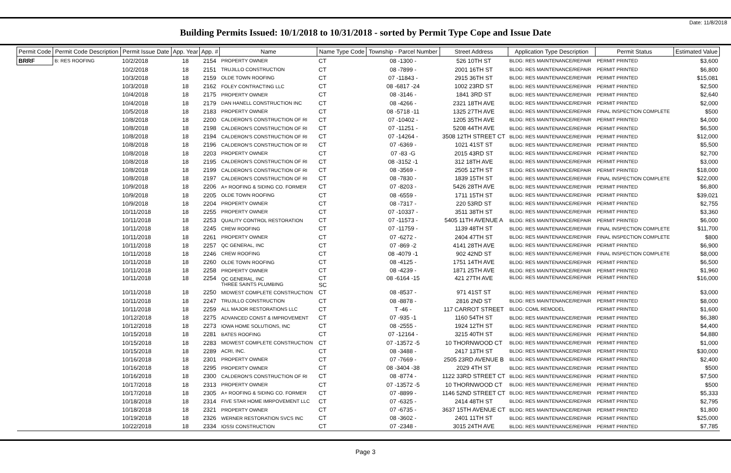Date: 11/8/2018
Building Permits Issued: 10/1/2018 to 10/31/2018 - sorted by Permit Type Cope and Issue Date
| Permit Code | Permit Code Description | Permit Issue Date | App. Year | App. # | Name | Name Type Code | Township - Parcel Number | Street Address | Application Type Description | Permit Status | Estimated Value |
| --- | --- | --- | --- | --- | --- | --- | --- | --- | --- | --- | --- |
| BRRF | B: RES ROOFING | 10/2/2018 | 18 | 2154 | PROPERTY OWNER | CT | 08 -1300 - | 526 10TH ST | BLDG: RES MAINTENANCE/REPAIR | PERMIT PRINTED | $3,600 |
| | | 10/2/2018 | 18 | 2151 | TRUJILLO CONSTRUCTION | CT | 08 -7899 - | 2001 16TH ST | BLDG: RES MAINTENANCE/REPAIR | PERMIT PRINTED | $6,800 |
| | | 10/3/2018 | 18 | 2159 | OLDE TOWN ROOFING | CT | 07 -11843 - | 2915 36TH ST | BLDG: RES MAINTENANCE/REPAIR | PERMIT PRINTED | $15,081 |
| | | 10/3/2018 | 18 | 2162 | FOLEY CONTRACTING LLC | CT | 08 -6817 -24 | 1002 23RD ST | BLDG: RES MAINTENANCE/REPAIR | PERMIT PRINTED | $2,500 |
| | | 10/4/2018 | 18 | 2175 | PROPERTY OWNER | CT | 08 -3146 - | 1841 3RD ST | BLDG: RES MAINTENANCE/REPAIR | PERMIT PRINTED | $2,640 |
| | | 10/4/2018 | 18 | 2179 | DAN HANELL CONSTRUCTION INC | CT | 08 -4266 - | 2321 18TH AVE | BLDG: RES MAINTENANCE/REPAIR | PERMIT PRINTED | $2,000 |
| | | 10/5/2018 | 18 | 2183 | PROPERTY OWNER | CT | 08 -5718 -11 | 1325 27TH AVE | BLDG: RES MAINTENANCE/REPAIR | FINAL INSPECTION COMPLETE | $500 |
| | | 10/8/2018 | 18 | 2200 | CALDERON'S CONSTRUCTION OF RI | CT | 07 -10402 - | 1205 35TH AVE | BLDG: RES MAINTENANCE/REPAIR | PERMIT PRINTED | $4,000 |
| | | 10/8/2018 | 18 | 2198 | CALDERON'S CONSTRUCTION OF RI | CT | 07 -11251 - | 5208 44TH AVE | BLDG: RES MAINTENANCE/REPAIR | PERMIT PRINTED | $6,500 |
| | | 10/8/2018 | 18 | 2194 | CALDERON'S CONSTRUCTION OF RI | CT | 07 -14264 - | 3508 12TH STREET CT | BLDG: RES MAINTENANCE/REPAIR | PERMIT PRINTED | $12,000 |
| | | 10/8/2018 | 18 | 2196 | CALDERON'S CONSTRUCTION OF RI | CT | 07 -6369 - | 1021 41ST ST | BLDG: RES MAINTENANCE/REPAIR | PERMIT PRINTED | $5,500 |
| | | 10/8/2018 | 18 | 2203 | PROPERTY OWNER | CT | 07 -83 -G | 2015 43RD ST | BLDG: RES MAINTENANCE/REPAIR | PERMIT PRINTED | $2,700 |
| | | 10/8/2018 | 18 | 2195 | CALDERON'S CONSTRUCTION OF RI | CT | 08 -3152 -1 | 312 18TH AVE | BLDG: RES MAINTENANCE/REPAIR | PERMIT PRINTED | $3,000 |
| | | 10/8/2018 | 18 | 2199 | CALDERON'S CONSTRUCTION OF RI | CT | 08 -3569 - | 2505 12TH ST | BLDG: RES MAINTENANCE/REPAIR | PERMIT PRINTED | $18,000 |
| | | 10/8/2018 | 18 | 2197 | CALDERON'S CONSTRUCTION OF RI | CT | 08 -7830 - | 1839 15TH ST | BLDG: RES MAINTENANCE/REPAIR | FINAL INSPECTION COMPLETE | $22,000 |
| | | 10/9/2018 | 18 | 2206 | A+ ROOFING & SIDING CO. FORMER | CT | 07 -8203 - | 5426 28TH AVE | BLDG: RES MAINTENANCE/REPAIR | PERMIT PRINTED | $6,800 |
| | | 10/9/2018 | 18 | 2205 | OLDE TOWN ROOFING | CT | 08 -6559 - | 1711 15TH ST | BLDG: RES MAINTENANCE/REPAIR | PERMIT PRINTED | $39,021 |
| | | 10/9/2018 | 18 | 2204 | PROPERTY OWNER | CT | 08 -7317 - | 220 53RD ST | BLDG: RES MAINTENANCE/REPAIR | PERMIT PRINTED | $2,755 |
| | | 10/11/2018 | 18 | 2255 | PROPERTY OWNER | CT | 07 -10337 - | 3511 38TH ST | BLDG: RES MAINTENANCE/REPAIR | PERMIT PRINTED | $3,360 |
| | | 10/11/2018 | 18 | 2253 | QUALITY CONTROL RESTORATION | CT | 07 -11573 - | 5405 11TH AVENUE A | BLDG: RES MAINTENANCE/REPAIR | PERMIT PRINTED | $6,000 |
| | | 10/11/2018 | 18 | 2245 | CREW ROOFING | CT | 07 -11759 - | 1139 48TH ST | BLDG: RES MAINTENANCE/REPAIR | FINAL INSPECTION COMPLETE | $11,700 |
| | | 10/11/2018 | 18 | 2261 | PROPERTY OWNER | CT | 07 -6272 - | 2404 47TH ST | BLDG: RES MAINTENANCE/REPAIR | FINAL INSPECTION COMPLETE | $800 |
| | | 10/11/2018 | 18 | 2257 | QC GENERAL, INC | CT | 07 -869 -2 | 4141 28TH AVE | BLDG: RES MAINTENANCE/REPAIR | PERMIT PRINTED | $6,900 |
| | | 10/11/2018 | 18 | 2246 | CREW ROOFING | CT | 08 -4079 -1 | 902 42ND ST | BLDG: RES MAINTENANCE/REPAIR | FINAL INSPECTION COMPLETE | $8,000 |
| | | 10/11/2018 | 18 | 2260 | OLDE TOWN ROOFING | CT | 08 -4125 - | 1751 14TH AVE | BLDG: RES MAINTENANCE/REPAIR | PERMIT PRINTED | $6,500 |
| | | 10/11/2018 | 18 | 2258 | PROPERTY OWNER | CT | 08 -4239 - | 1871 25TH AVE | BLDG: RES MAINTENANCE/REPAIR | PERMIT PRINTED | $1,960 |
| | | 10/11/2018 | 18 | 2254 | QC GENERAL, INC THREE SAINTS PLUMBING | CT SC | 08 -6164 -15 | 421 27TH AVE | BLDG: RES MAINTENANCE/REPAIR | PERMIT PRINTED | $16,000 |
| | | 10/11/2018 | 18 | 2250 | MIDWEST COMPLETE CONSTRUCTION | CT | 08 -8537 - | 971 41ST ST | BLDG: RES MAINTENANCE/REPAIR | PERMIT PRINTED | $3,000 |
| | | 10/11/2018 | 18 | 2247 | TRUJILLO CONSTRUCTION | CT | 08 -8878 - | 2816 2ND ST | BLDG: RES MAINTENANCE/REPAIR | PERMIT PRINTED | $8,000 |
| | | 10/11/2018 | 18 | 2259 | ALL MAJOR RESTORATIONS LLC | CT | T -46 - | 117 CARROT STREET | BLDG: COML REMODEL | PERMIT PRINTED | $1,600 |
| | | 10/12/2018 | 18 | 2275 | ADVANCED CONST & IMPROVEMENT | CT | 07 -935 -1 | 1160 54TH ST | BLDG: RES MAINTENANCE/REPAIR | PERMIT PRINTED | $6,380 |
| | | 10/12/2018 | 18 | 2273 | IOWA HOME SOLUTIONS, INC | CT | 08 -2555 - | 1924 12TH ST | BLDG: RES MAINTENANCE/REPAIR | PERMIT PRINTED | $4,400 |
| | | 10/15/2018 | 18 | 2281 | BATES ROOFING | CT | 07 -12164 - | 3215 40TH ST | BLDG: RES MAINTENANCE/REPAIR | PERMIT PRINTED | $4,880 |
| | | 10/15/2018 | 18 | 2283 | MIDWEST COMPLETE CONSTRUCTION | CT | 07 -13572 -5 | 10 THORNWOOD CT | BLDG: RES MAINTENANCE/REPAIR | PERMIT PRINTED | $1,000 |
| | | 10/15/2018 | 18 | 2289 | ACRI, INC. | CT | 08 -3488 - | 2417 13TH ST | BLDG: RES MAINTENANCE/REPAIR | PERMIT PRINTED | $30,000 |
| | | 10/16/2018 | 18 | 2301 | PROPERTY OWNER | CT | 07 -7669 - | 2505 23RD AVENUE B | BLDG: RES MAINTENANCE/REPAIR | PERMIT PRINTED | $2,400 |
| | | 10/16/2018 | 18 | 2295 | PROPERTY OWNER | CT | 08 -3404 -38 | 2029 4TH ST | BLDG: RES MAINTENANCE/REPAIR | PERMIT PRINTED | $500 |
| | | 10/16/2018 | 18 | 2300 | CALDERON'S CONSTRUCTION OF RI | CT | 08 -8774 - | 1122 33RD STREET CT | BLDG: RES MAINTENANCE/REPAIR | PERMIT PRINTED | $7,500 |
| | | 10/17/2018 | 18 | 2313 | PROPERTY OWNER | CT | 07 -13572 -5 | 10 THORNWOOD CT | BLDG: RES MAINTENANCE/REPAIR | PERMIT PRINTED | $500 |
| | | 10/17/2018 | 18 | 2305 | A+ ROOFING & SIDING CO. FORMER | CT | 07 -8899 - | 1146 52ND STREET CT | BLDG: RES MAINTENANCE/REPAIR | PERMIT PRINTED | $5,333 |
| | | 10/18/2018 | 18 | 2314 | FIVE STAR HOME IMRPOVEMENT LLC | CT | 07 -6325 - | 2414 48TH ST | BLDG: RES MAINTENANCE/REPAIR | PERMIT PRINTED | $2,795 |
| | | 10/18/2018 | 18 | 2321 | PROPERTY OWNER | CT | 07 -6735 - | 3637 15TH AVENUE CT | BLDG: RES MAINTENANCE/REPAIR | PERMIT PRINTED | $1,800 |
| | | 10/19/2018 | 18 | 2326 | WERNER RESTORATION SVCS INC | CT | 08 -3602 - | 2401 11TH ST | BLDG: RES MAINTENANCE/REPAIR | PERMIT PRINTED | $25,000 |
| | | 10/22/2018 | 18 | 2334 | IOSSI CONSTRUCTION | CT | 07 -2348 - | 3015 24TH AVE | BLDG: RES MAINTENANCE/REPAIR | PERMIT PRINTED | $7,785 |
Page 3